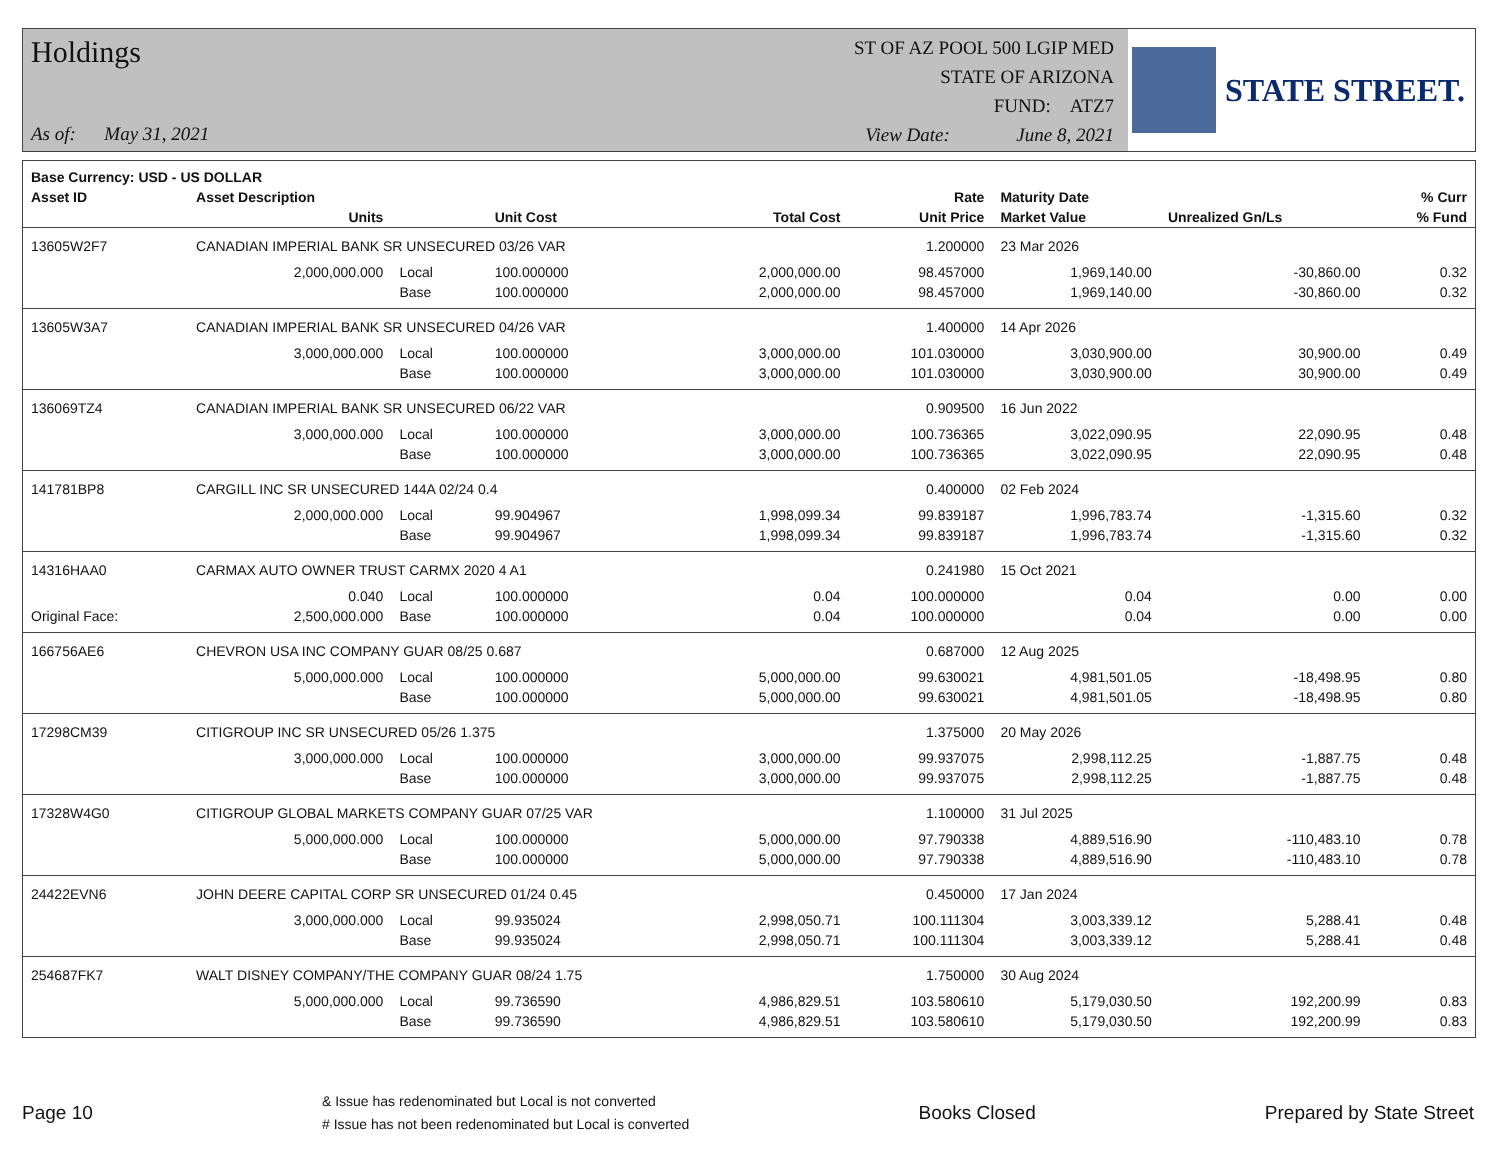Holdings
As of: May 31, 2021
ST OF AZ POOL 500 LGIP MED
STATE OF ARIZONA
FUND: ATZ7
View Date: June 8, 2021
STATE STREET.
| Base Currency: USD - US DOLLAR | | | | | | | | |
| --- | --- | --- | --- | --- | --- | --- | --- | --- |
| Asset ID | Asset Description | | | | Rate | Maturity Date | | % Curr |
| | Units | | Unit Cost | Total Cost | Unit Price | Market Value | Unrealized Gn/Ls | % Fund |
| 13605W2F7 | CANADIAN IMPERIAL BANK SR UNSECURED 03/26 VAR | | | | 1.200000 | 23 Mar 2026 | | |
| | 2,000,000.000 | Local | 100.000000 | 2,000,000.00 | 98.457000 | 1,969,140.00 | -30,860.00 | 0.32 |
| | | Base | 100.000000 | 2,000,000.00 | 98.457000 | 1,969,140.00 | -30,860.00 | 0.32 |
| 13605W3A7 | CANADIAN IMPERIAL BANK SR UNSECURED 04/26 VAR | | | | 1.400000 | 14 Apr 2026 | | |
| | 3,000,000.000 | Local | 100.000000 | 3,000,000.00 | 101.030000 | 3,030,900.00 | 30,900.00 | 0.49 |
| | | Base | 100.000000 | 3,000,000.00 | 101.030000 | 3,030,900.00 | 30,900.00 | 0.49 |
| 136069TZ4 | CANADIAN IMPERIAL BANK SR UNSECURED 06/22 VAR | | | | 0.909500 | 16 Jun 2022 | | |
| | 3,000,000.000 | Local | 100.000000 | 3,000,000.00 | 100.736365 | 3,022,090.95 | 22,090.95 | 0.48 |
| | | Base | 100.000000 | 3,000,000.00 | 100.736365 | 3,022,090.95 | 22,090.95 | 0.48 |
| 141781BP8 | CARGILL INC SR UNSECURED 144A 02/24 0.4 | | | | 0.400000 | 02 Feb 2024 | | |
| | 2,000,000.000 | Local | 99.904967 | 1,998,099.34 | 99.839187 | 1,996,783.74 | -1,315.60 | 0.32 |
| | | Base | 99.904967 | 1,998,099.34 | 99.839187 | 1,996,783.74 | -1,315.60 | 0.32 |
| 14316HAA0 | CARMAX AUTO OWNER TRUST CARMX 2020 4 A1 | | | | 0.241980 | 15 Oct 2021 | | |
| | 0.040 | Local | 100.000000 | 0.04 | 100.000000 | 0.04 | 0.00 | 0.00 |
| Original Face: | 2,500,000.000 | Base | 100.000000 | 0.04 | 100.000000 | 0.04 | 0.00 | 0.00 |
| 166756AE6 | CHEVRON USA INC COMPANY GUAR 08/25 0.687 | | | | 0.687000 | 12 Aug 2025 | | |
| | 5,000,000.000 | Local | 100.000000 | 5,000,000.00 | 99.630021 | 4,981,501.05 | -18,498.95 | 0.80 |
| | | Base | 100.000000 | 5,000,000.00 | 99.630021 | 4,981,501.05 | -18,498.95 | 0.80 |
| 17298CM39 | CITIGROUP INC SR UNSECURED 05/26 1.375 | | | | 1.375000 | 20 May 2026 | | |
| | 3,000,000.000 | Local | 100.000000 | 3,000,000.00 | 99.937075 | 2,998,112.25 | -1,887.75 | 0.48 |
| | | Base | 100.000000 | 3,000,000.00 | 99.937075 | 2,998,112.25 | -1,887.75 | 0.48 |
| 17328W4G0 | CITIGROUP GLOBAL MARKETS COMPANY GUAR 07/25 VAR | | | | 1.100000 | 31 Jul 2025 | | |
| | 5,000,000.000 | Local | 100.000000 | 5,000,000.00 | 97.790338 | 4,889,516.90 | -110,483.10 | 0.78 |
| | | Base | 100.000000 | 5,000,000.00 | 97.790338 | 4,889,516.90 | -110,483.10 | 0.78 |
| 24422EVN6 | JOHN DEERE CAPITAL CORP SR UNSECURED 01/24 0.45 | | | | 0.450000 | 17 Jan 2024 | | |
| | 3,000,000.000 | Local | 99.935024 | 2,998,050.71 | 100.111304 | 3,003,339.12 | 5,288.41 | 0.48 |
| | | Base | 99.935024 | 2,998,050.71 | 100.111304 | 3,003,339.12 | 5,288.41 | 0.48 |
| 254687FK7 | WALT DISNEY COMPANY/THE COMPANY GUAR 08/24 1.75 | | | | 1.750000 | 30 Aug 2024 | | |
| | 5,000,000.000 | Local | 99.736590 | 4,986,829.51 | 103.580610 | 5,179,030.50 | 192,200.99 | 0.83 |
| | | Base | 99.736590 | 4,986,829.51 | 103.580610 | 5,179,030.50 | 192,200.99 | 0.83 |
Page 10
& Issue has redenominated but Local is not converted
# Issue has not been redenominated but Local is converted
Books Closed Prepared by State Street